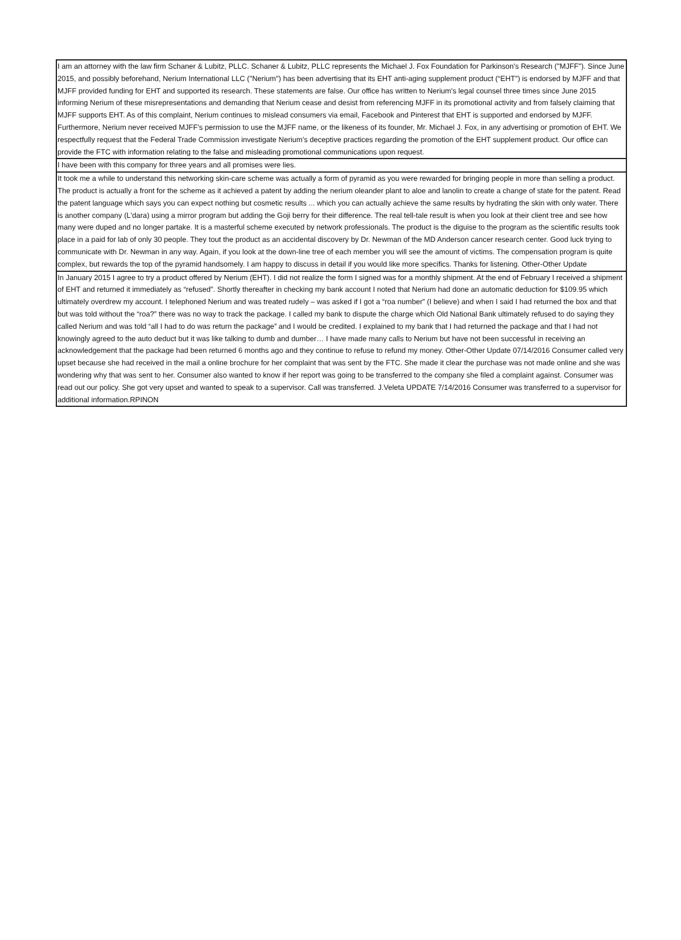| I am an attorney with the law firm Schaner & Lubitz, PLLC. Schaner & Lubitz, PLLC represents the Michael J. Fox Foundation for Parkinson's Research ("MJFF"). Since June 2015, and possibly beforehand, Nerium International LLC ("Nerium") has been advertising that its EHT anti-aging supplement product (“EHT”) is endorsed by MJFF and that MJFF provided funding for EHT and supported its research. These statements are false. Our office has written to Nerium's legal counsel three times since June 2015 informing Nerium of these misrepresentations and demanding that Nerium cease and desist from referencing MJFF in its promotional activity and from falsely claiming that MJFF supports EHT. As of this complaint, Nerium continues to mislead consumers via email, Facebook and Pinterest that EHT is supported and endorsed by MJFF. Furthermore, Nerium never received MJFF's permission to use the MJFF name, or the likeness of its founder, Mr. Michael J. Fox, in any advertising or promotion of EHT. We respectfully request that the Federal Trade Commission investigate Nerium’s deceptive practices regarding the promotion of the EHT supplement product. Our office can provide the FTC with information relating to the false and misleading promotional communications upon request. |
| I have been with this company for three years and all promises were lies. |
| It took me a while to understand this networking skin-care scheme was actually a form of pyramid as you were rewarded for bringing people in more than selling a product. The product is actually a front for the scheme as it achieved a patent by adding the nerium oleander plant to aloe and lanolin to create a change of state for the patent. Read the patent language which says you can expect nothing but cosmetic results ... which you can actually achieve the same results by hydrating the skin with only water. There is another company (L'dara) using a mirror program but adding the Goji berry for their difference. The real tell-tale result is when you look at their client tree and see how many were duped and no longer partake. It is a masterful scheme executed by network professionals. The product is the diguise to the program as the scientific results took place in a paid for lab of only 30 people. They tout the product as an accidental discovery by Dr. Newman of the MD Anderson cancer research center. Good luck trying to communicate with Dr. Newman in any way. Again, if you look at the down-line tree of each member you will see the amount of victims. The compensation program is quite complex, but rewards the top of the pyramid handsomely. I am happy to discuss in detail if you would like more specifics. Thanks for listening. Other-Other Update |
| In January 2015 I agree to try a product offered by Nerium (EHT). I did not realize the form I signed was for a monthly shipment. At the end of February I received a shipment of EHT and returned it immediately as “refused”. Shortly thereafter in checking my bank account I noted that Nerium had done an automatic deduction for $109.95 which ultimately overdrew my account. I telephoned Nerium and was treated rudely – was asked if I got a “roa number” (I believe) and when I said I had returned the box and that but was told without the “roa?” there was no way to track the package. I called my bank to dispute the charge which Old National Bank ultimately refused to do saying they called Nerium and was told “all I had to do was return the package” and I would be credited. I explained to my bank that I had returned the package and that I had not knowingly agreed to the auto deduct but it was like talking to dumb and dumber… I have made many calls to Nerium but have not been successful in receiving an acknowledgement that the package had been returned 6 months ago and they continue to refuse to refund my money. Other-Other Update 07/14/2016 Consumer called very upset because she had received in the mail a online brochure for her complaint that was sent by the FTC. She made it clear the purchase was not made online and she was wondering why that was sent to her. Consumer also wanted to know if her report was going to be transferred to the company she filed a complaint against. Consumer was read out our policy. She got very upset and wanted to speak to a supervisor. Call was transferred. J.Veleta UPDATE 7/14/2016 Consumer was transferred to a supervisor for additional information.RPINON |